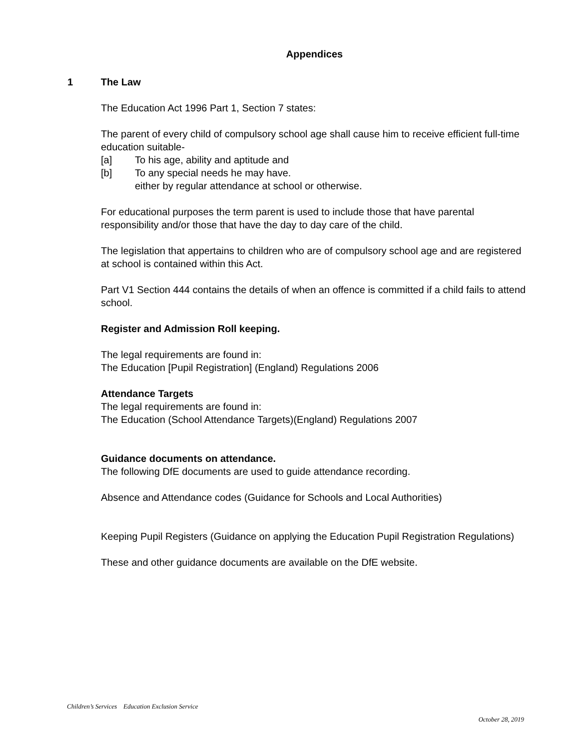Appendices
1 The Law
The Education Act 1996 Part 1, Section 7 states:
The parent of every child of compulsory school age shall cause him to receive efficient full-time education suitable-
[a] To his age, ability and aptitude and
[b] To any special needs he may have.
either by regular attendance at school or otherwise.
For educational purposes the term parent is used to include those that have parental responsibility and/or those that have the day to day care of the child.
The legislation that appertains to children who are of compulsory school age and are registered at school is contained within this Act.
Part V1 Section 444 contains the details of when an offence is committed if a child fails to attend school.
Register and Admission Roll keeping.
The legal requirements are found in:
The Education [Pupil Registration] (England) Regulations 2006
Attendance Targets
The legal requirements are found in:
The Education (School Attendance Targets)(England) Regulations 2007
Guidance documents on attendance.
The following DfE documents are used to guide attendance recording.
Absence and Attendance codes (Guidance for Schools and Local Authorities)
Keeping Pupil Registers (Guidance on applying the Education Pupil Registration Regulations)
These and other guidance documents are available on the DfE website.
Children’s Services Education Exclusion Service
October 28, 2019